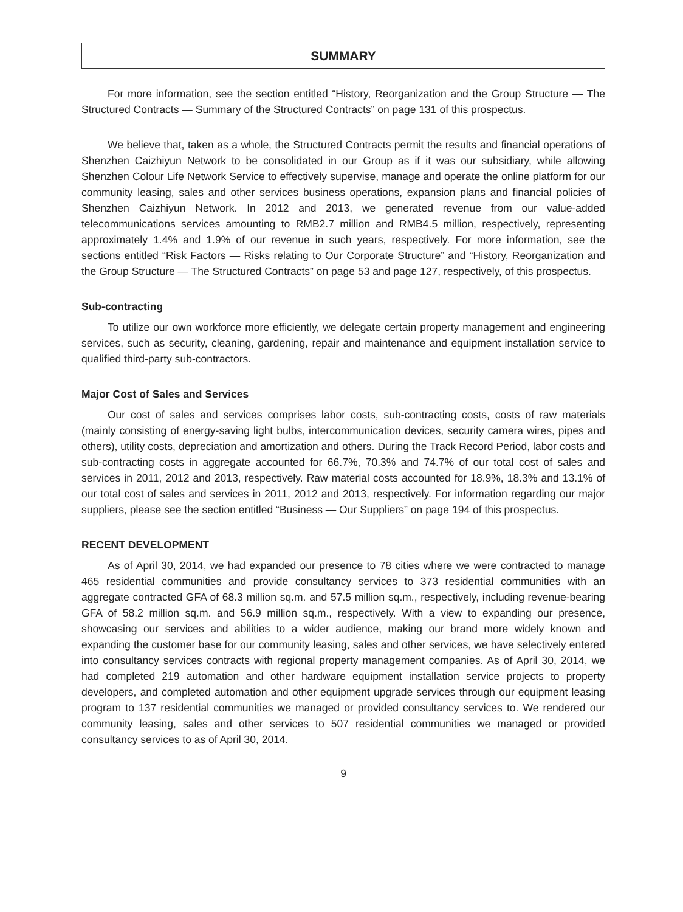SUMMARY
For more information, see the section entitled “History, Reorganization and the Group Structure — The Structured Contracts — Summary of the Structured Contracts” on page 131 of this prospectus.
We believe that, taken as a whole, the Structured Contracts permit the results and financial operations of Shenzhen Caizhiyun Network to be consolidated in our Group as if it was our subsidiary, while allowing Shenzhen Colour Life Network Service to effectively supervise, manage and operate the online platform for our community leasing, sales and other services business operations, expansion plans and financial policies of Shenzhen Caizhiyun Network. In 2012 and 2013, we generated revenue from our value-added telecommunications services amounting to RMB2.7 million and RMB4.5 million, respectively, representing approximately 1.4% and 1.9% of our revenue in such years, respectively. For more information, see the sections entitled “Risk Factors — Risks relating to Our Corporate Structure” and “History, Reorganization and the Group Structure — The Structured Contracts” on page 53 and page 127, respectively, of this prospectus.
Sub-contracting
To utilize our own workforce more efficiently, we delegate certain property management and engineering services, such as security, cleaning, gardening, repair and maintenance and equipment installation service to qualified third-party sub-contractors.
Major Cost of Sales and Services
Our cost of sales and services comprises labor costs, sub-contracting costs, costs of raw materials (mainly consisting of energy-saving light bulbs, intercommunication devices, security camera wires, pipes and others), utility costs, depreciation and amortization and others. During the Track Record Period, labor costs and sub-contracting costs in aggregate accounted for 66.7%, 70.3% and 74.7% of our total cost of sales and services in 2011, 2012 and 2013, respectively. Raw material costs accounted for 18.9%, 18.3% and 13.1% of our total cost of sales and services in 2011, 2012 and 2013, respectively. For information regarding our major suppliers, please see the section entitled “Business — Our Suppliers” on page 194 of this prospectus.
RECENT DEVELOPMENT
As of April 30, 2014, we had expanded our presence to 78 cities where we were contracted to manage 465 residential communities and provide consultancy services to 373 residential communities with an aggregate contracted GFA of 68.3 million sq.m. and 57.5 million sq.m., respectively, including revenue-bearing GFA of 58.2 million sq.m. and 56.9 million sq.m., respectively. With a view to expanding our presence, showcasing our services and abilities to a wider audience, making our brand more widely known and expanding the customer base for our community leasing, sales and other services, we have selectively entered into consultancy services contracts with regional property management companies. As of April 30, 2014, we had completed 219 automation and other hardware equipment installation service projects to property developers, and completed automation and other equipment upgrade services through our equipment leasing program to 137 residential communities we managed or provided consultancy services to. We rendered our community leasing, sales and other services to 507 residential communities we managed or provided consultancy services to as of April 30, 2014.
9